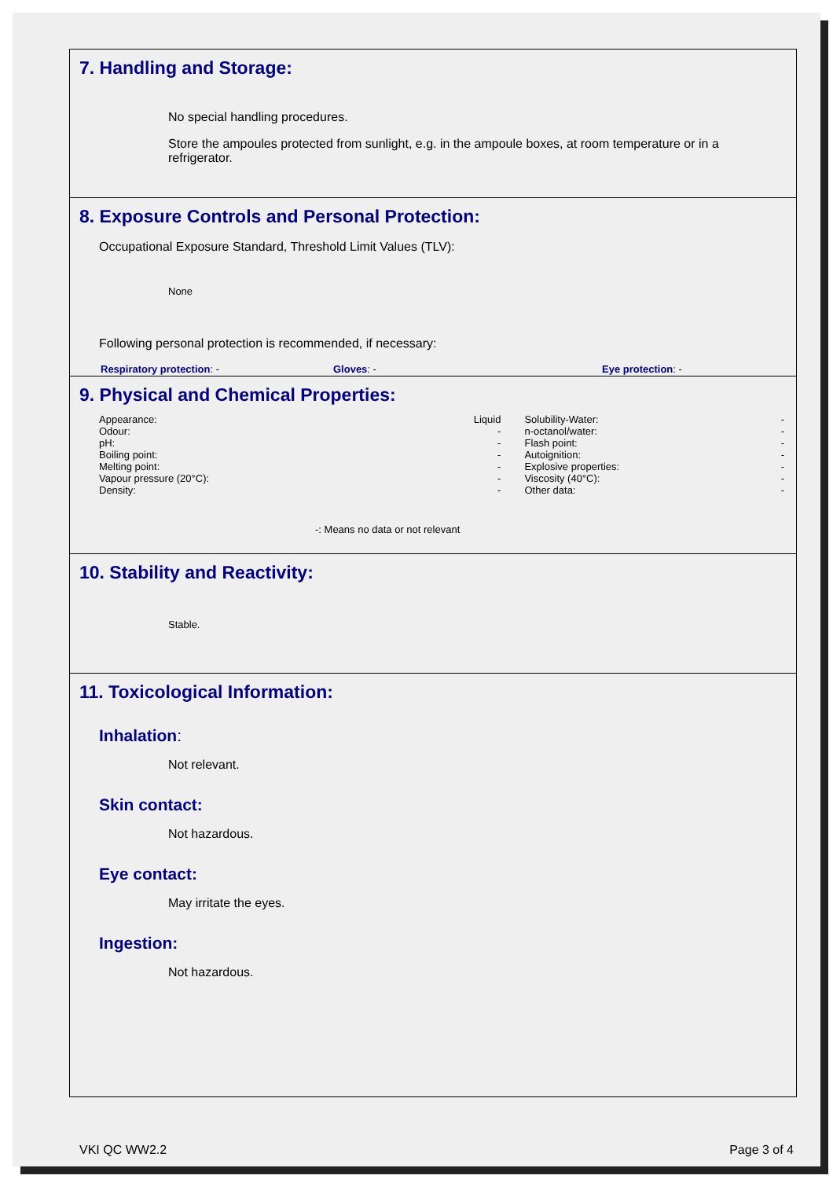7. Handling and Storage:
No special handling procedures.
Store the ampoules protected from sunlight, e.g. in the ampoule boxes, at room temperature or in a refrigerator.
8. Exposure Controls and Personal Protection:
Occupational Exposure Standard, Threshold Limit Values (TLV):
None
Following personal protection is recommended, if necessary:
Respiratory protection: - Gloves: - Eye protection: -
9. Physical and Chemical Properties:
| Appearance: | Liquid | Solubility-Water: | - |
| Odour: | - | n-octanol/water: | - |
| pH: | - | Flash point: | - |
| Boiling point: | - | Autoignition: | - |
| Melting point: | - | Explosive properties: | - |
| Vapour pressure (20°C): | - | Viscosity (40°C): | - |
| Density: | - | Other data: | - |
-: Means no data or not relevant
10. Stability and Reactivity:
Stable.
11. Toxicological Information:
Inhalation:
Not relevant.
Skin contact:
Not hazardous.
Eye contact:
May irritate the eyes.
Ingestion:
Not hazardous.
VKI QC WW2.2 Page 3 of 4